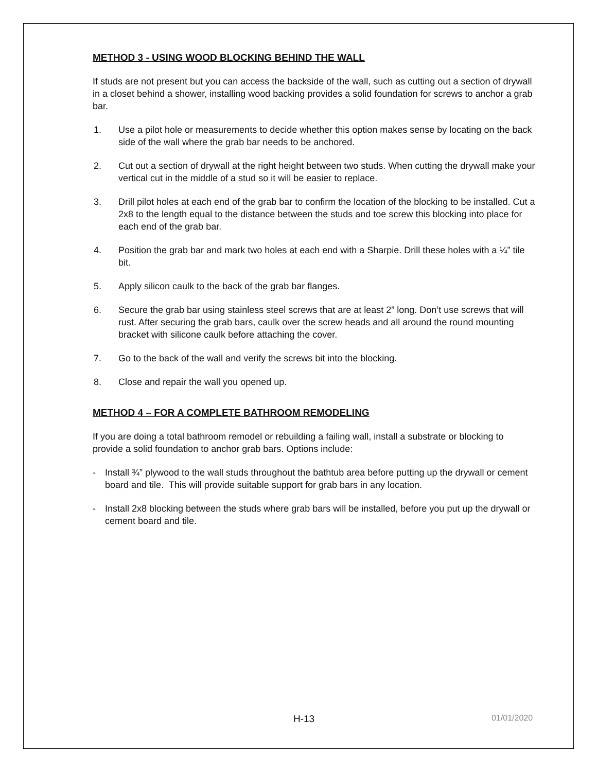METHOD 3 - USING WOOD BLOCKING BEHIND THE WALL
If studs are not present but you can access the backside of the wall, such as cutting out a section of drywall in a closet behind a shower, installing wood backing provides a solid foundation for screws to anchor a grab bar.
1. Use a pilot hole or measurements to decide whether this option makes sense by locating on the back side of the wall where the grab bar needs to be anchored.
2. Cut out a section of drywall at the right height between two studs. When cutting the drywall make your vertical cut in the middle of a stud so it will be easier to replace.
3. Drill pilot holes at each end of the grab bar to confirm the location of the blocking to be installed. Cut a 2x8 to the length equal to the distance between the studs and toe screw this blocking into place for each end of the grab bar.
4. Position the grab bar and mark two holes at each end with a Sharpie. Drill these holes with a ¼” tile bit.
5. Apply silicon caulk to the back of the grab bar flanges.
6. Secure the grab bar using stainless steel screws that are at least 2” long. Don’t use screws that will rust. After securing the grab bars, caulk over the screw heads and all around the round mounting bracket with silicone caulk before attaching the cover.
7. Go to the back of the wall and verify the screws bit into the blocking.
8. Close and repair the wall you opened up.
METHOD 4 – FOR A COMPLETE BATHROOM REMODELING
If you are doing a total bathroom remodel or rebuilding a failing wall, install a substrate or blocking to provide a solid foundation to anchor grab bars. Options include:
- Install ¾” plywood to the wall studs throughout the bathtub area before putting up the drywall or cement board and tile. This will provide suitable support for grab bars in any location.
- Install 2x8 blocking between the studs where grab bars will be installed, before you put up the drywall or cement board and tile.
H-13 01/01/2020